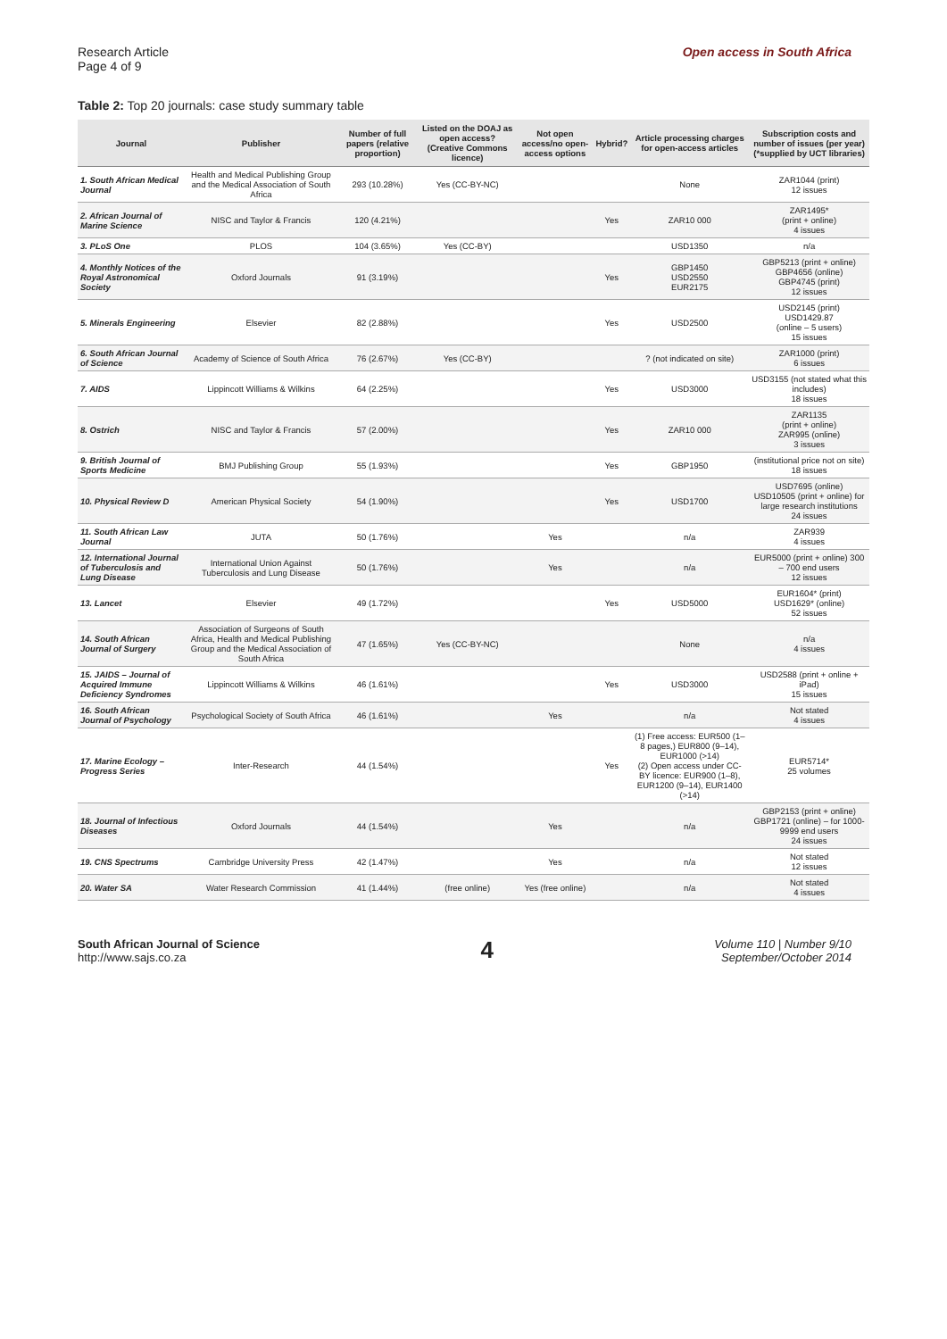Research Article
Page 4 of 9
Open access in South Africa
Table 2: Top 20 journals: case study summary table
| Journal | Publisher | Number of full papers (relative proportion) | Listed on the DOAJ as open access? (Creative Commons licence) | Not open access/no open-access options | Hybrid? | Article processing charges for open-access articles | Subscription costs and number of issues (per year) (*supplied by UCT libraries) |
| --- | --- | --- | --- | --- | --- | --- | --- |
| 1. South African Medical Journal | Health and Medical Publishing Group and the Medical Association of South Africa | 293 (10.28%) | Yes (CC-BY-NC) | | | None | ZAR1044 (print) 12 issues |
| 2. African Journal of Marine Science | NISC and Taylor & Francis | 120 (4.21%) | | | Yes | ZAR10 000 | ZAR1495* (print + online) 4 issues |
| 3. PLoS One | PLOS | 104 (3.65%) | Yes (CC-BY) | | | USD1350 | n/a |
| 4. Monthly Notices of the Royal Astronomical Society | Oxford Journals | 91 (3.19%) | | | Yes | GBP1450 USD2550 EUR2175 | GBP5213 (print + online) GBP4656 (online) GBP4745 (print) 12 issues |
| 5. Minerals Engineering | Elsevier | 82 (2.88%) | | | Yes | USD2500 | USD2145 (print) USD1429.87 (online – 5 users) 15 issues |
| 6. South African Journal of Science | Academy of Science of South Africa | 76 (2.67%) | Yes (CC-BY) | | | ? (not indicated on site) | ZAR1000 (print) 6 issues |
| 7. AIDS | Lippincott Williams & Wilkins | 64 (2.25%) | | | Yes | USD3000 | USD3155 (not stated what this includes) 18 issues |
| 8. Ostrich | NISC and Taylor & Francis | 57 (2.00%) | | | Yes | ZAR10 000 | ZAR1135 (print + online) ZAR995 (online) 3 issues |
| 9. British Journal of Sports Medicine | BMJ Publishing Group | 55 (1.93%) | | | Yes | GBP1950 | (institutional price not on site) 18 issues |
| 10. Physical Review D | American Physical Society | 54 (1.90%) | | | Yes | USD1700 | USD7695 (online) USD10505 (print + online) for large research institutions 24 issues |
| 11. South African Law Journal | JUTA | 50 (1.76%) | | Yes | | n/a | ZAR939 4 issues |
| 12. International Journal of Tuberculosis and Lung Disease | International Union Against Tuberculosis and Lung Disease | 50 (1.76%) | | Yes | | n/a | EUR5000 (print + online) 300 – 700 end users 12 issues |
| 13. Lancet | Elsevier | 49 (1.72%) | | | Yes | USD5000 | EUR1604* (print) USD1629* (online) 52 issues |
| 14. South African Journal of Surgery | Association of Surgeons of South Africa, Health and Medical Publishing Group and the Medical Association of South Africa | 47 (1.65%) | Yes (CC-BY-NC) | | | None | n/a 4 issues |
| 15. JAIDS – Journal of Acquired Immune Deficiency Syndromes | Lippincott Williams & Wilkins | 46 (1.61%) | | | Yes | USD3000 | USD2588 (print + online + iPad) 15 issues |
| 16. South African Journal of Psychology | Psychological Society of South Africa | 46 (1.61%) | | Yes | | n/a | Not stated 4 issues |
| 17. Marine Ecology – Progress Series | Inter-Research | 44 (1.54%) | | | Yes | (1) Free access: EUR500 (1–8 pages,) EUR800 (9–14), EUR1000 (>14) (2) Open access under CC-BY licence: EUR900 (1–8), EUR1200 (9–14), EUR1400 (>14) | EUR5714* 25 volumes |
| 18. Journal of Infectious Diseases | Oxford Journals | 44 (1.54%) | | Yes | | n/a | GBP2153 (print + online) GBP1721 (online) – for 1000-9999 end users 24 issues |
| 19. CNS Spectrums | Cambridge University Press | 42 (1.47%) | | Yes | | n/a | Not stated 12 issues |
| 20. Water SA | Water Research Commission | 41 (1.44%) | (free online) | Yes (free online) | | n/a | Not stated 4 issues |
South African Journal of Science
http://www.sajs.co.za
4
Volume 110 | Number 9/10
September/October 2014